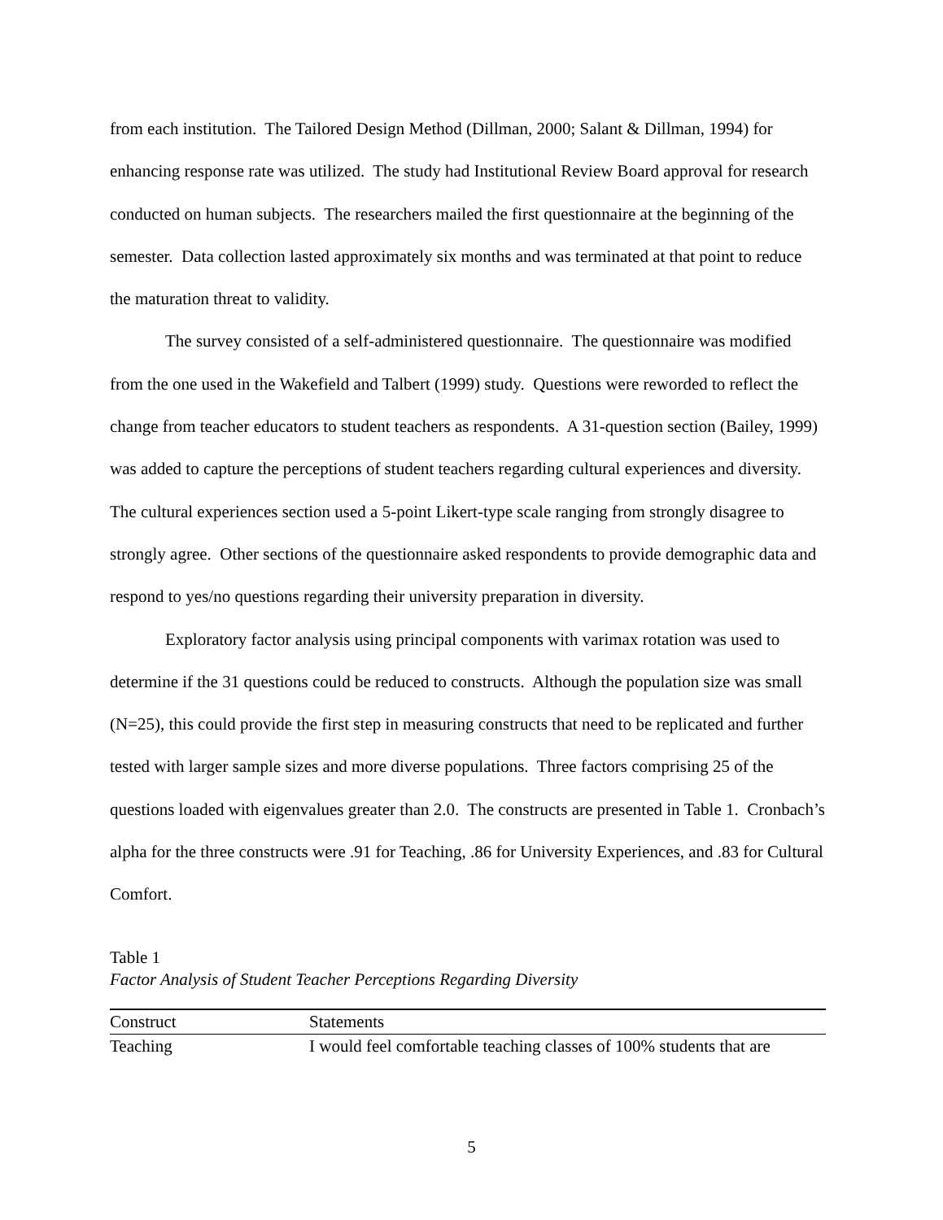from each institution. The Tailored Design Method (Dillman, 2000; Salant & Dillman, 1994) for enhancing response rate was utilized. The study had Institutional Review Board approval for research conducted on human subjects. The researchers mailed the first questionnaire at the beginning of the semester. Data collection lasted approximately six months and was terminated at that point to reduce the maturation threat to validity.
The survey consisted of a self-administered questionnaire. The questionnaire was modified from the one used in the Wakefield and Talbert (1999) study. Questions were reworded to reflect the change from teacher educators to student teachers as respondents. A 31-question section (Bailey, 1999) was added to capture the perceptions of student teachers regarding cultural experiences and diversity. The cultural experiences section used a 5-point Likert-type scale ranging from strongly disagree to strongly agree. Other sections of the questionnaire asked respondents to provide demographic data and respond to yes/no questions regarding their university preparation in diversity.
Exploratory factor analysis using principal components with varimax rotation was used to determine if the 31 questions could be reduced to constructs. Although the population size was small (N=25), this could provide the first step in measuring constructs that need to be replicated and further tested with larger sample sizes and more diverse populations. Three factors comprising 25 of the questions loaded with eigenvalues greater than 2.0. The constructs are presented in Table 1. Cronbach’s alpha for the three constructs were .91 for Teaching, .86 for University Experiences, and .83 for Cultural Comfort.
Table 1
Factor Analysis of Student Teacher Perceptions Regarding Diversity
| Construct | Statements |
| --- | --- |
| Teaching | I would feel comfortable teaching classes of 100% students that are |
5